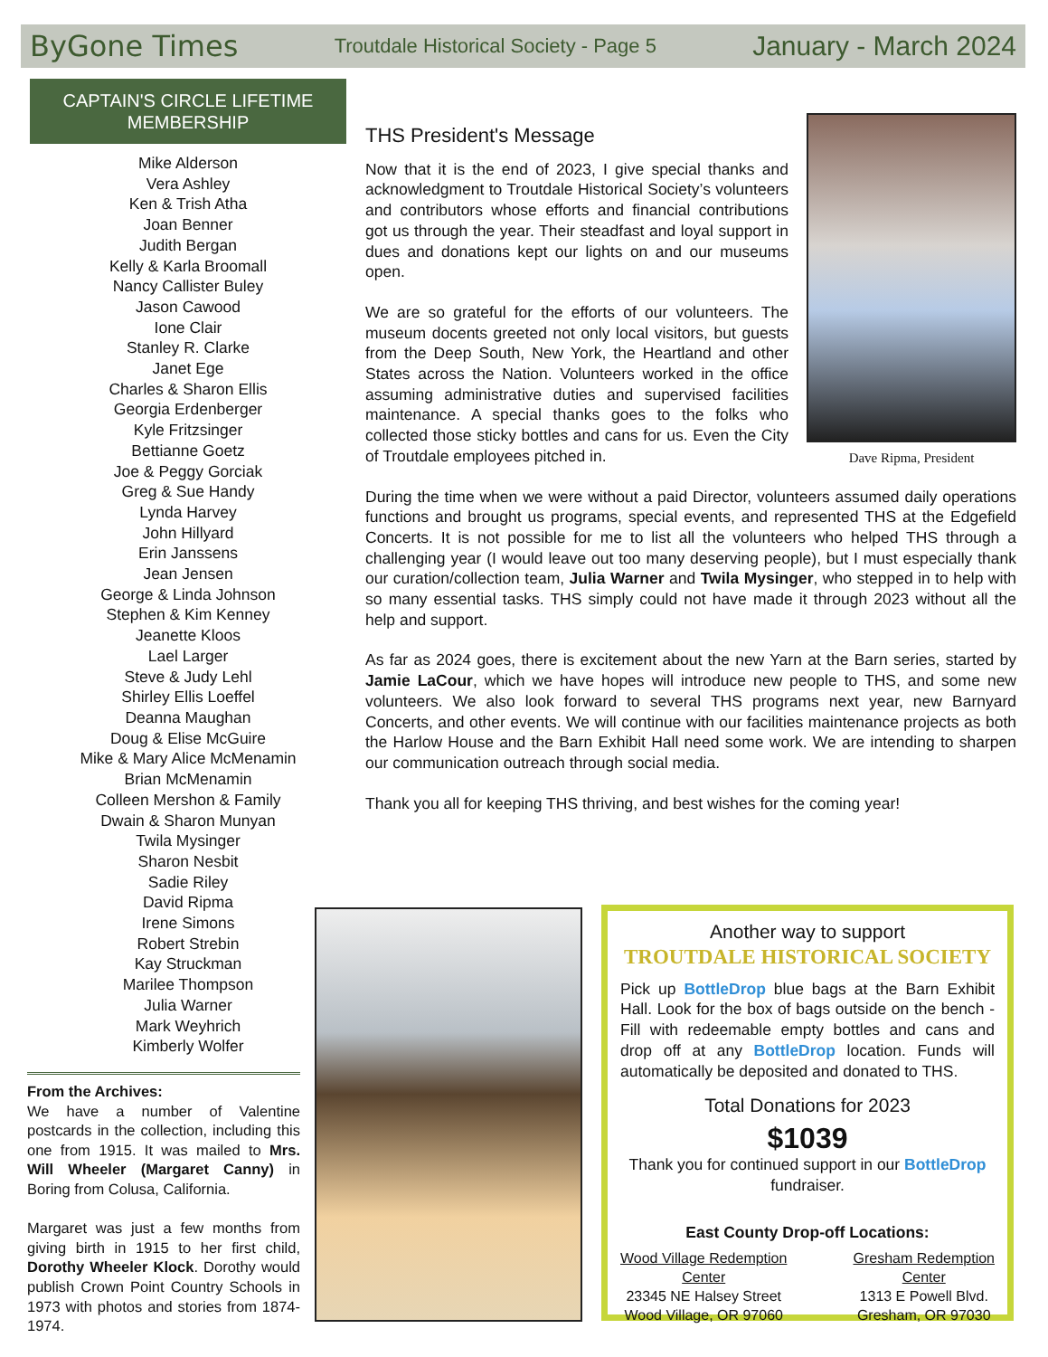ByGone Times Troutdale Historical Society - Page 5 January - March 2024
CAPTAIN'S CIRCLE LIFETIME
MEMBERSHIP
Mike Alderson
Vera Ashley
Ken & Trish Atha
Joan Benner
Judith Bergan
Kelly & Karla Broomall
Nancy Callister Buley
Jason Cawood
Ione Clair
Stanley R. Clarke
Janet Ege
Charles & Sharon Ellis
Georgia Erdenberger
Kyle Fritzsinger
Bettianne Goetz
Joe & Peggy Gorciak
Greg & Sue Handy
Lynda Harvey
John Hillyard
Erin Janssens
Jean Jensen
George & Linda Johnson
Stephen & Kim Kenney
Jeanette Kloos
Lael Larger
Steve & Judy Lehl
Shirley Ellis Loeffel
Deanna Maughan
Doug & Elise McGuire
Mike & Mary Alice McMenamin
Brian McMenamin
Colleen Mershon & Family
Dwain & Sharon Munyan
Twila Mysinger
Sharon Nesbit
Sadie Riley
David Ripma
Irene Simons
Robert Strebin
Kay Struckman
Marilee Thompson
Julia Warner
Mark Weyhrich
Kimberly Wolfer
From the Archives:
We have a number of Valentine postcards in the collection, including this one from 1915. It was mailed to Mrs. Will Wheeler (Margaret Canny) in Boring from Colusa, California.
Margaret was just a few months from giving birth in 1915 to her first child, Dorothy Wheeler Klock. Dorothy would publish Crown Point Country Schools in 1973 with photos and stories from 1874-1974.
Dave Ripma, President
THS President's Message
Now that it is the end of 2023, I give special thanks and acknowledgment to Troutdale Historical Society’s volunteers and contributors whose efforts and financial contributions got us through the year. Their steadfast and loyal support in dues and donations kept our lights on and our museums open.
We are so grateful for the efforts of our volunteers. The museum docents greeted not only local visitors, but guests from the Deep South, New York, the Heartland and other States across the Nation. Volunteers worked in the office assuming administrative duties and supervised facilities maintenance. A special thanks goes to the folks who collected those sticky bottles and cans for us. Even the City of Troutdale employees pitched in.
During the time when we were without a paid Director, volunteers assumed daily operations functions and brought us programs, special events, and represented THS at the Edgefield Concerts. It is not possible for me to list all the volunteers who helped THS through a challenging year (I would leave out too many deserving people), but I must especially thank our curation/collection team, Julia Warner and Twila Mysinger, who stepped in to help with so many essential tasks. THS simply could not have made it through 2023 without all the help and support.
As far as 2024 goes, there is excitement about the new Yarn at the Barn series, started by Jamie LaCour, which we have hopes will introduce new people to THS, and some new volunteers. We also look forward to several THS programs next year, new Barnyard Concerts, and other events. We will continue with our facilities maintenance projects as both the Harlow House and the Barn Exhibit Hall need some work. We are intending to sharpen our communication outreach through social media.
Thank you all for keeping THS thriving, and best wishes for the coming year!
Another way to support
TROUTDALE HISTORICAL SOCIETY
Pick up BottleDrop blue bags at the Barn Exhibit Hall. Look for the box of bags outside on the bench - Fill with redeemable empty bottles and cans and drop off at any BottleDrop location. Funds will automatically be deposited and donated to THS.
Total Donations for 2023
$1039
Thank you for continued support in our BottleDrop fundraiser.
East County Drop-off Locations:
Wood Village Redemption
Center
23345 NE Halsey Street
Wood Village, OR 97060
Gresham Redemption
Center
1313 E Powell Blvd.
Gresham, OR 97030